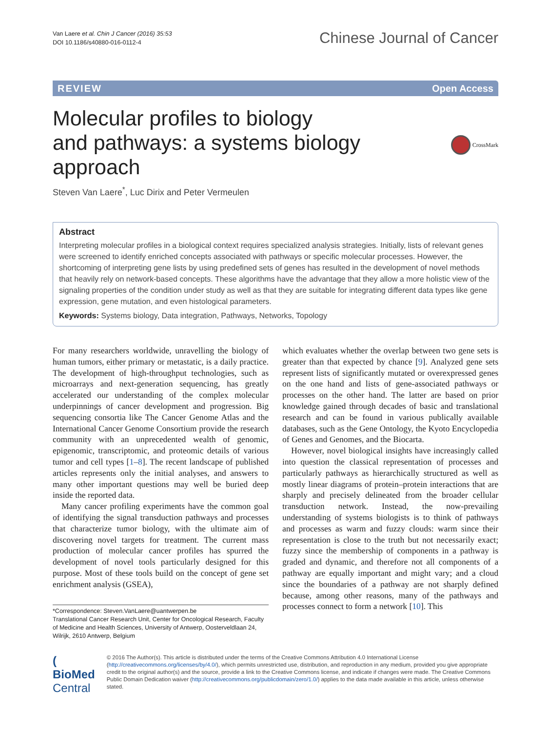Van Laere et al. Chin J Cancer (2016) 35:53
DOI 10.1186/s40880-016-0112-4
Chinese Journal of Cancer
REVIEW Open Access
Molecular profiles to biology
and pathways: a systems biology approach
CrossMark
Steven Van Laere<sup>*</sup>, Luc Dirix and Peter Vermeulen
Abstract
Interpreting molecular profiles in a biological context requires specialized analysis strategies. Initially, lists of relevant genes were screened to identify enriched concepts associated with pathways or specific molecular processes. However, the shortcoming of interpreting gene lists by using predefined sets of genes has resulted in the development of novel methods that heavily rely on network-based concepts. These algorithms have the advantage that they allow a more holistic view of the signaling properties of the condition under study as well as that they are suitable for integrating different data types like gene expression, gene mutation, and even histological parameters.
Keywords: Systems biology, Data integration, Pathways, Networks, Topology
For many researchers worldwide, unravelling the biology of human tumors, either primary or metastatic, is a daily practice. The development of high-throughput technologies, such as microarrays and next-generation sequencing, has greatly accelerated our understanding of the complex molecular underpinnings of cancer development and progression. Big sequencing consortia like The Cancer Genome Atlas and the International Cancer Genome Consortium provide the research community with an unprecedented wealth of genomic, epigenomic, transcriptomic, and proteomic details of various tumor and cell types [1–8]. The recent landscape of published articles represents only the initial analyses, and answers to many other important questions may well be buried deep inside the reported data.
Many cancer profiling experiments have the common goal of identifying the signal transduction pathways and processes that characterize tumor biology, with the ultimate aim of discovering novel targets for treatment. The current mass production of molecular cancer profiles has spurred the development of novel tools particularly designed for this purpose. Most of these tools build on the concept of gene set enrichment analysis (GSEA),
*Correspondence: Steven.VanLaere@uantwerpen.be
Translational Cancer Research Unit, Center for Oncological Research, Faculty of Medicine and Health Sciences, University of Antwerp, Oosterveldlaan 24, Wilrijk, 2610 Antwerp, Belgium
which evaluates whether the overlap between two gene sets is greater than that expected by chance [9]. Analyzed gene sets represent lists of significantly mutated or overexpressed genes on the one hand and lists of gene-associated pathways or processes on the other hand. The latter are based on prior knowledge gained through decades of basic and translational research and can be found in various publically available databases, such as the Gene Ontology, the Kyoto Encyclopedia of Genes and Genomes, and the Biocarta.
However, novel biological insights have increasingly called into question the classical representation of processes and particularly pathways as hierarchically structured as well as mostly linear diagrams of protein–protein interactions that are sharply and precisely delineated from the broader cellular transduction network. Instead, the now-prevailing understanding of systems biologists is to think of pathways and processes as warm and fuzzy clouds: warm since their representation is close to the truth but not necessarily exact; fuzzy since the membership of components in a pathway is graded and dynamic, and therefore not all components of a pathway are equally important and might vary; and a cloud since the boundaries of a pathway are not sharply defined because, among other reasons, many of the pathways and processes connect to form a network [10]. This
( BioMed Central
© 2016 The Author(s). This article is distributed under the terms of the Creative Commons Attribution 4.0 International License (http://creativecommons.org/licenses/by/4.0/), which permits unrestricted use, distribution, and reproduction in any medium, provided you give appropriate credit to the original author(s) and the source, provide a link to the Creative Commons license, and indicate if changes were made. The Creative Commons Public Domain Dedication waiver (http://creativecommons.org/publicdomain/zero/1.0/) applies to the data made available in this article, unless otherwise stated.